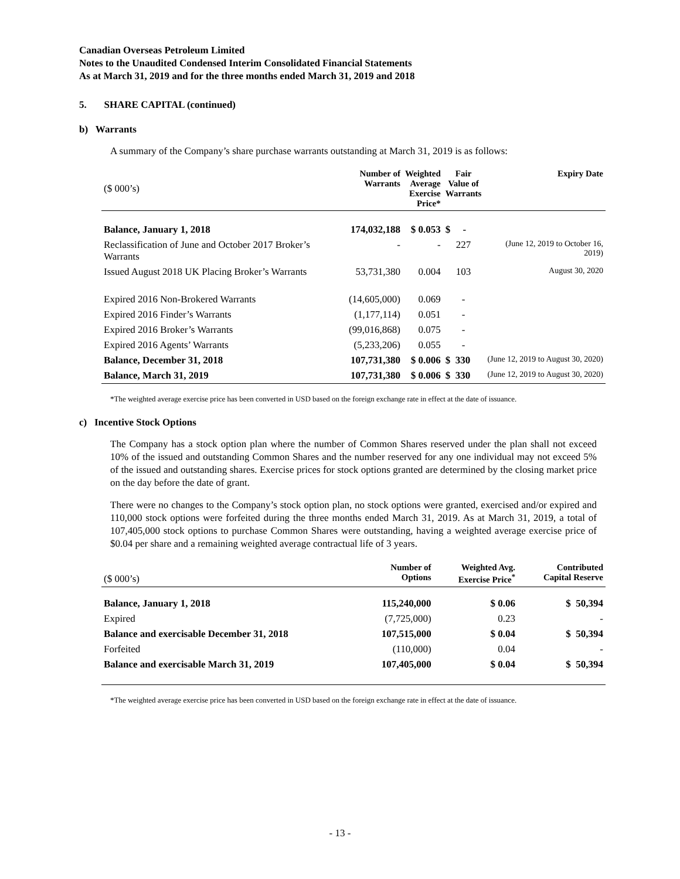Canadian Overseas Petroleum Limited
Notes to the Unaudited Condensed Interim Consolidated Financial Statements
As at March 31, 2019 and for the three months ended March 31, 2019 and 2018
5. SHARE CAPITAL (continued)
b) Warrants
A summary of the Company’s share purchase warrants outstanding at March 31, 2019 is as follows:
| ($ 000’s) | Number of Warrants | Weighted Average Exercise Price* | Fair Value of Warrants | Expiry Date |
| --- | --- | --- | --- | --- |
| Balance, January 1, 2018 | 174,032,188 | $ 0.053 | $ - | |
| Reclassification of June and October 2017 Broker’s Warrants | - | - | 227 | (June 12, 2019 to October 16, 2019) |
| Issued August 2018 UK Placing Broker’s Warrants | 53,731,380 | 0.004 | 103 | August 30, 2020 |
| Expired 2016 Non-Brokered Warrants | (14,605,000) | 0.069 | - | |
| Expired 2016 Finder’s Warrants | (1,177,114) | 0.051 | - | |
| Expired 2016 Broker’s Warrants | (99,016,868) | 0.075 | - | |
| Expired 2016 Agents’ Warrants | (5,233,206) | 0.055 | - | |
| Balance, December 31, 2018 | 107,731,380 | $ 0.006 | $ 330 | (June 12, 2019 to August 30, 2020) |
| Balance, March 31, 2019 | 107,731,380 | $ 0.006 | $ 330 | (June 12, 2019 to August 30, 2020) |
*The weighted average exercise price has been converted in USD based on the foreign exchange rate in effect at the date of issuance.
c) Incentive Stock Options
The Company has a stock option plan where the number of Common Shares reserved under the plan shall not exceed 10% of the issued and outstanding Common Shares and the number reserved for any one individual may not exceed 5% of the issued and outstanding shares. Exercise prices for stock options granted are determined by the closing market price on the day before the date of grant.
There were no changes to the Company’s stock option plan, no stock options were granted, exercised and/or expired and 110,000 stock options were forfeited during the three months ended March 31, 2019. As at March 31, 2019, a total of 107,405,000 stock options to purchase Common Shares were outstanding, having a weighted average exercise price of $0.04 per share and a remaining weighted average contractual life of 3 years.
| ($ 000’s) | Number of Options | Weighted Avg. Exercise Price<sup>*</sup> | Contributed Capital Reserve |
| --- | --- | --- | --- |
| Balance, January 1, 2018 | 115,240,000 | $ 0.06 | $ 50,394 |
| Expired | (7,725,000) | 0.23 | - |
| Balance and exercisable December 31, 2018 | 107,515,000 | $ 0.04 | $ 50,394 |
| Forfeited | (110,000) | 0.04 | - |
| Balance and exercisable March 31, 2019 | 107,405,000 | $ 0.04 | $ 50,394 |
*The weighted average exercise price has been converted in USD based on the foreign exchange rate in effect at the date of issuance.
- 13 -